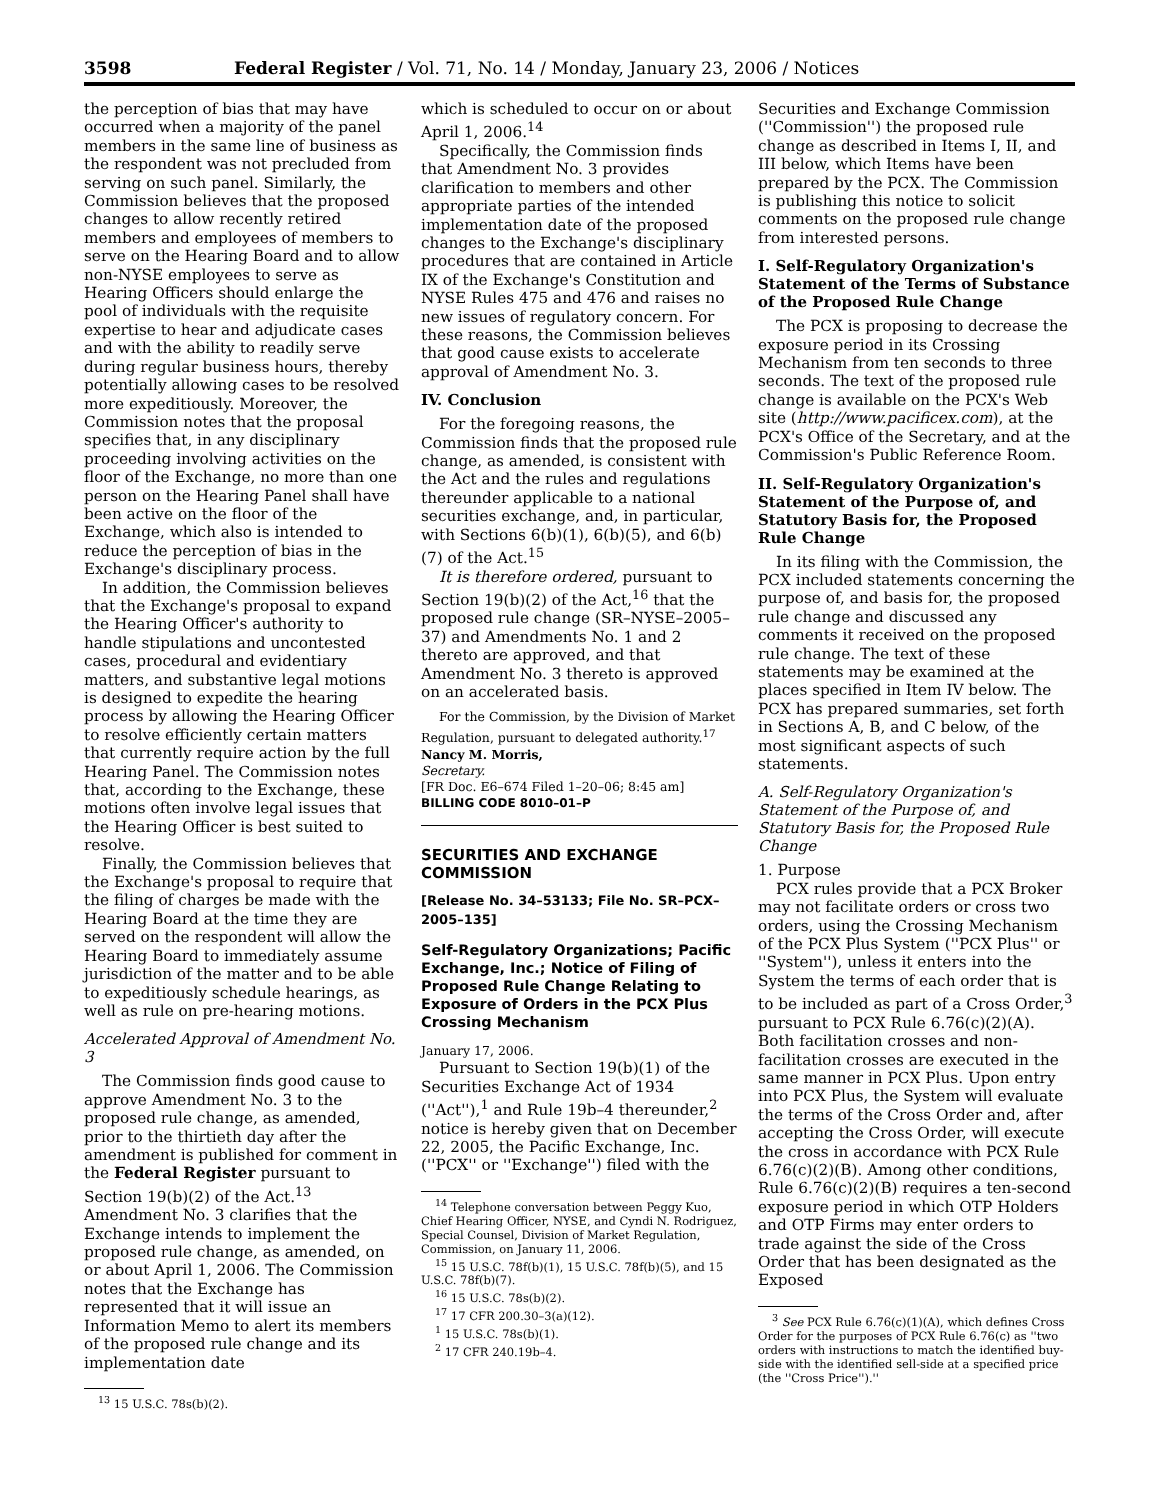3598 Federal Register / Vol. 71, No. 14 / Monday, January 23, 2006 / Notices
the perception of bias that may have occurred when a majority of the panel members in the same line of business as the respondent was not precluded from serving on such panel. Similarly, the Commission believes that the proposed changes to allow recently retired members and employees of members to serve on the Hearing Board and to allow non-NYSE employees to serve as Hearing Officers should enlarge the pool of individuals with the requisite expertise to hear and adjudicate cases and with the ability to readily serve during regular business hours, thereby potentially allowing cases to be resolved more expeditiously. Moreover, the Commission notes that the proposal specifies that, in any disciplinary proceeding involving activities on the floor of the Exchange, no more than one person on the Hearing Panel shall have been active on the floor of the Exchange, which also is intended to reduce the perception of bias in the Exchange's disciplinary process.
In addition, the Commission believes that the Exchange's proposal to expand the Hearing Officer's authority to handle stipulations and uncontested cases, procedural and evidentiary matters, and substantive legal motions is designed to expedite the hearing process by allowing the Hearing Officer to resolve efficiently certain matters that currently require action by the full Hearing Panel. The Commission notes that, according to the Exchange, these motions often involve legal issues that the Hearing Officer is best suited to resolve.
Finally, the Commission believes that the Exchange's proposal to require that the filing of charges be made with the Hearing Board at the time they are served on the respondent will allow the Hearing Board to immediately assume jurisdiction of the matter and to be able to expeditiously schedule hearings, as well as rule on pre-hearing motions.
Accelerated Approval of Amendment No. 3
The Commission finds good cause to approve Amendment No. 3 to the proposed rule change, as amended, prior to the thirtieth day after the amendment is published for comment in the Federal Register pursuant to Section 19(b)(2) of the Act.<sup>13</sup> Amendment No. 3 clarifies that the Exchange intends to implement the proposed rule change, as amended, on or about April 1, 2006. The Commission notes that the Exchange has represented that it will issue an Information Memo to alert its members of the proposed rule change and its implementation date
<sup>13</sup> 15 U.S.C. 78s(b)(2).
which is scheduled to occur on or about April 1, 2006.<sup>14</sup>
Specifically, the Commission finds that Amendment No. 3 provides clarification to members and other appropriate parties of the intended implementation date of the proposed changes to the Exchange's disciplinary procedures that are contained in Article IX of the Exchange's Constitution and NYSE Rules 475 and 476 and raises no new issues of regulatory concern. For these reasons, the Commission believes that good cause exists to accelerate approval of Amendment No. 3.
IV. Conclusion
For the foregoing reasons, the Commission finds that the proposed rule change, as amended, is consistent with the Act and the rules and regulations thereunder applicable to a national securities exchange, and, in particular, with Sections 6(b)(1), 6(b)(5), and 6(b)(7) of the Act.<sup>15</sup>
It is therefore ordered, pursuant to Section 19(b)(2) of the Act,<sup>16</sup> that the proposed rule change (SR–NYSE–2005–37) and Amendments No. 1 and 2 thereto are approved, and that Amendment No. 3 thereto is approved on an accelerated basis.
For the Commission, by the Division of Market Regulation, pursuant to delegated authority.<sup>17</sup>
Nancy M. Morris,
Secretary.
[FR Doc. E6–674 Filed 1–20–06; 8:45 am]
BILLING CODE 8010–01–P
SECURITIES AND EXCHANGE COMMISSION
[Release No. 34–53133; File No. SR–PCX–2005–135]
Self-Regulatory Organizations; Pacific Exchange, Inc.; Notice of Filing of Proposed Rule Change Relating to Exposure of Orders in the PCX Plus Crossing Mechanism
January 17, 2006.
Pursuant to Section 19(b)(1) of the Securities Exchange Act of 1934 (''Act''),<sup>1</sup> and Rule 19b–4 thereunder,<sup>2</sup> notice is hereby given that on December 22, 2005, the Pacific Exchange, Inc. (''PCX'' or ''Exchange'') filed with the
<sup>14</sup> Telephone conversation between Peggy Kuo, Chief Hearing Officer, NYSE, and Cyndi N. Rodriguez, Special Counsel, Division of Market Regulation, Commission, on January 11, 2006.
<sup>15</sup> 15 U.S.C. 78f(b)(1), 15 U.S.C. 78f(b)(5), and 15 U.S.C. 78f(b)(7).
<sup>16</sup> 15 U.S.C. 78s(b)(2).
<sup>17</sup> 17 CFR 200.30–3(a)(12).
<sup>1</sup> 15 U.S.C. 78s(b)(1).
<sup>2</sup> 17 CFR 240.19b–4.
Securities and Exchange Commission (''Commission'') the proposed rule change as described in Items I, II, and III below, which Items have been prepared by the PCX. The Commission is publishing this notice to solicit comments on the proposed rule change from interested persons.
I. Self-Regulatory Organization's Statement of the Terms of Substance of the Proposed Rule Change
The PCX is proposing to decrease the exposure period in its Crossing Mechanism from ten seconds to three seconds. The text of the proposed rule change is available on the PCX's Web site (http://www.pacificex.com), at the PCX's Office of the Secretary, and at the Commission's Public Reference Room.
II. Self-Regulatory Organization's Statement of the Purpose of, and Statutory Basis for, the Proposed Rule Change
In its filing with the Commission, the PCX included statements concerning the purpose of, and basis for, the proposed rule change and discussed any comments it received on the proposed rule change. The text of these statements may be examined at the places specified in Item IV below. The PCX has prepared summaries, set forth in Sections A, B, and C below, of the most significant aspects of such statements.
A. Self-Regulatory Organization's Statement of the Purpose of, and Statutory Basis for, the Proposed Rule Change
1. Purpose
PCX rules provide that a PCX Broker may not facilitate orders or cross two orders, using the Crossing Mechanism of the PCX Plus System (''PCX Plus'' or ''System''), unless it enters into the System the terms of each order that is to be included as part of a Cross Order,<sup>3</sup> pursuant to PCX Rule 6.76(c)(2)(A). Both facilitation crosses and non-facilitation crosses are executed in the same manner in PCX Plus. Upon entry into PCX Plus, the System will evaluate the terms of the Cross Order and, after accepting the Cross Order, will execute the cross in accordance with PCX Rule 6.76(c)(2)(B). Among other conditions, Rule 6.76(c)(2)(B) requires a ten-second exposure period in which OTP Holders and OTP Firms may enter orders to trade against the side of the Cross Order that has been designated as the Exposed
<sup>3</sup> See PCX Rule 6.76(c)(1)(A), which defines Cross Order for the purposes of PCX Rule 6.76(c) as ''two orders with instructions to match the identified buy-side with the identified sell-side at a specified price (the ''Cross Price'').''